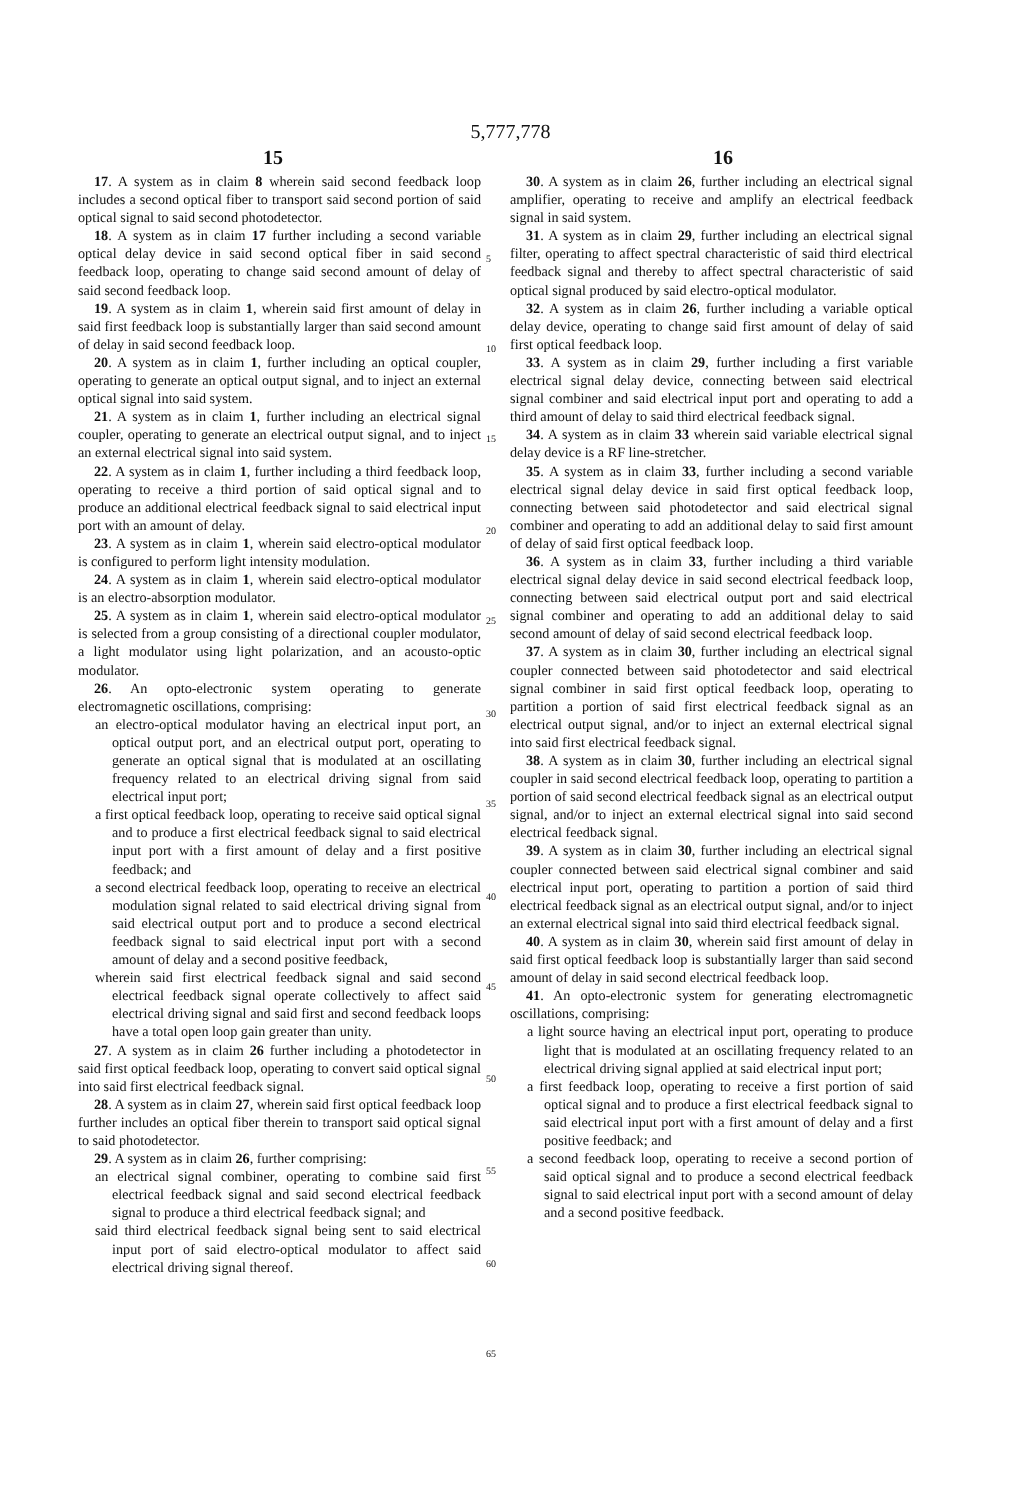5,777,778
15 16
17. A system as in claim 8 wherein said second feedback loop includes a second optical fiber to transport said second portion of said optical signal to said second photodetector.
18. A system as in claim 17 further including a second variable optical delay device in said second optical fiber in said second feedback loop, operating to change said second amount of delay of said second feedback loop.
19. A system as in claim 1, wherein said first amount of delay in said first feedback loop is substantially larger than said second amount of delay in said second feedback loop.
20. A system as in claim 1, further including an optical coupler, operating to generate an optical output signal, and to inject an external optical signal into said system.
21. A system as in claim 1, further including an electrical signal coupler, operating to generate an electrical output signal, and to inject an external electrical signal into said system.
22. A system as in claim 1, further including a third feedback loop, operating to receive a third portion of said optical signal and to produce an additional electrical feedback signal to said electrical input port with an amount of delay.
23. A system as in claim 1, wherein said electro-optical modulator is configured to perform light intensity modulation.
24. A system as in claim 1, wherein said electro-optical modulator is an electro-absorption modulator.
25. A system as in claim 1, wherein said electro-optical modulator is selected from a group consisting of a directional coupler modulator, a light modulator using light polarization, and an acousto-optic modulator.
26. An opto-electronic system operating to generate electromagnetic oscillations, comprising:
an electro-optical modulator having an electrical input port, an optical output port, and an electrical output port, operating to generate an optical signal that is modulated at an oscillating frequency related to an electrical driving signal from said electrical input port;
a first optical feedback loop, operating to receive said optical signal and to produce a first electrical feedback signal to said electrical input port with a first amount of delay and a first positive feedback; and
a second electrical feedback loop, operating to receive an electrical modulation signal related to said electrical driving signal from said electrical output port and to produce a second electrical feedback signal to said electrical input port with a second amount of delay and a second positive feedback,
wherein said first electrical feedback signal and said second electrical feedback signal operate collectively to affect said electrical driving signal and said first and second feedback loops have a total open loop gain greater than unity.
27. A system as in claim 26 further including a photodetector in said first optical feedback loop, operating to convert said optical signal into said first electrical feedback signal.
28. A system as in claim 27, wherein said first optical feedback loop further includes an optical fiber therein to transport said optical signal to said photodetector.
29. A system as in claim 26, further comprising:
an electrical signal combiner, operating to combine said first electrical feedback signal and said second electrical feedback signal to produce a third electrical feedback signal; and
said third electrical feedback signal being sent to said electrical input port of said electro-optical modulator to affect said electrical driving signal thereof.
5
10
15
20
25
30
35
40
45
50
55
60
65
30. A system as in claim 26, further including an electrical signal amplifier, operating to receive and amplify an electrical feedback signal in said system.
31. A system as in claim 29, further including an electrical signal filter, operating to affect spectral characteristic of said third electrical feedback signal and thereby to affect spectral characteristic of said optical signal produced by said electro-optical modulator.
32. A system as in claim 26, further including a variable optical delay device, operating to change said first amount of delay of said first optical feedback loop.
33. A system as in claim 29, further including a first variable electrical signal delay device, connecting between said electrical signal combiner and said electrical input port and operating to add a third amount of delay to said third electrical feedback signal.
34. A system as in claim 33 wherein said variable electrical signal delay device is a RF line-stretcher.
35. A system as in claim 33, further including a second variable electrical signal delay device in said first optical feedback loop, connecting between said photodetector and said electrical signal combiner and operating to add an additional delay to said first amount of delay of said first optical feedback loop.
36. A system as in claim 33, further including a third variable electrical signal delay device in said second electrical feedback loop, connecting between said electrical output port and said electrical signal combiner and operating to add an additional delay to said second amount of delay of said second electrical feedback loop.
37. A system as in claim 30, further including an electrical signal coupler connected between said photodetector and said electrical signal combiner in said first optical feedback loop, operating to partition a portion of said first electrical feedback signal as an electrical output signal, and/or to inject an external electrical signal into said first electrical feedback signal.
38. A system as in claim 30, further including an electrical signal coupler in said second electrical feedback loop, operating to partition a portion of said second electrical feedback signal as an electrical output signal, and/or to inject an external electrical signal into said second electrical feedback signal.
39. A system as in claim 30, further including an electrical signal coupler connected between said electrical signal combiner and said electrical input port, operating to partition a portion of said third electrical feedback signal as an electrical output signal, and/or to inject an external electrical signal into said third electrical feedback signal.
40. A system as in claim 30, wherein said first amount of delay in said first optical feedback loop is substantially larger than said second amount of delay in said second electrical feedback loop.
41. An opto-electronic system for generating electromagnetic oscillations, comprising:
a light source having an electrical input port, operating to produce light that is modulated at an oscillating frequency related to an electrical driving signal applied at said electrical input port;
a first feedback loop, operating to receive a first portion of said optical signal and to produce a first electrical feedback signal to said electrical input port with a first amount of delay and a first positive feedback; and
a second feedback loop, operating to receive a second portion of said optical signal and to produce a second electrical feedback signal to said electrical input port with a second amount of delay and a second positive feedback.